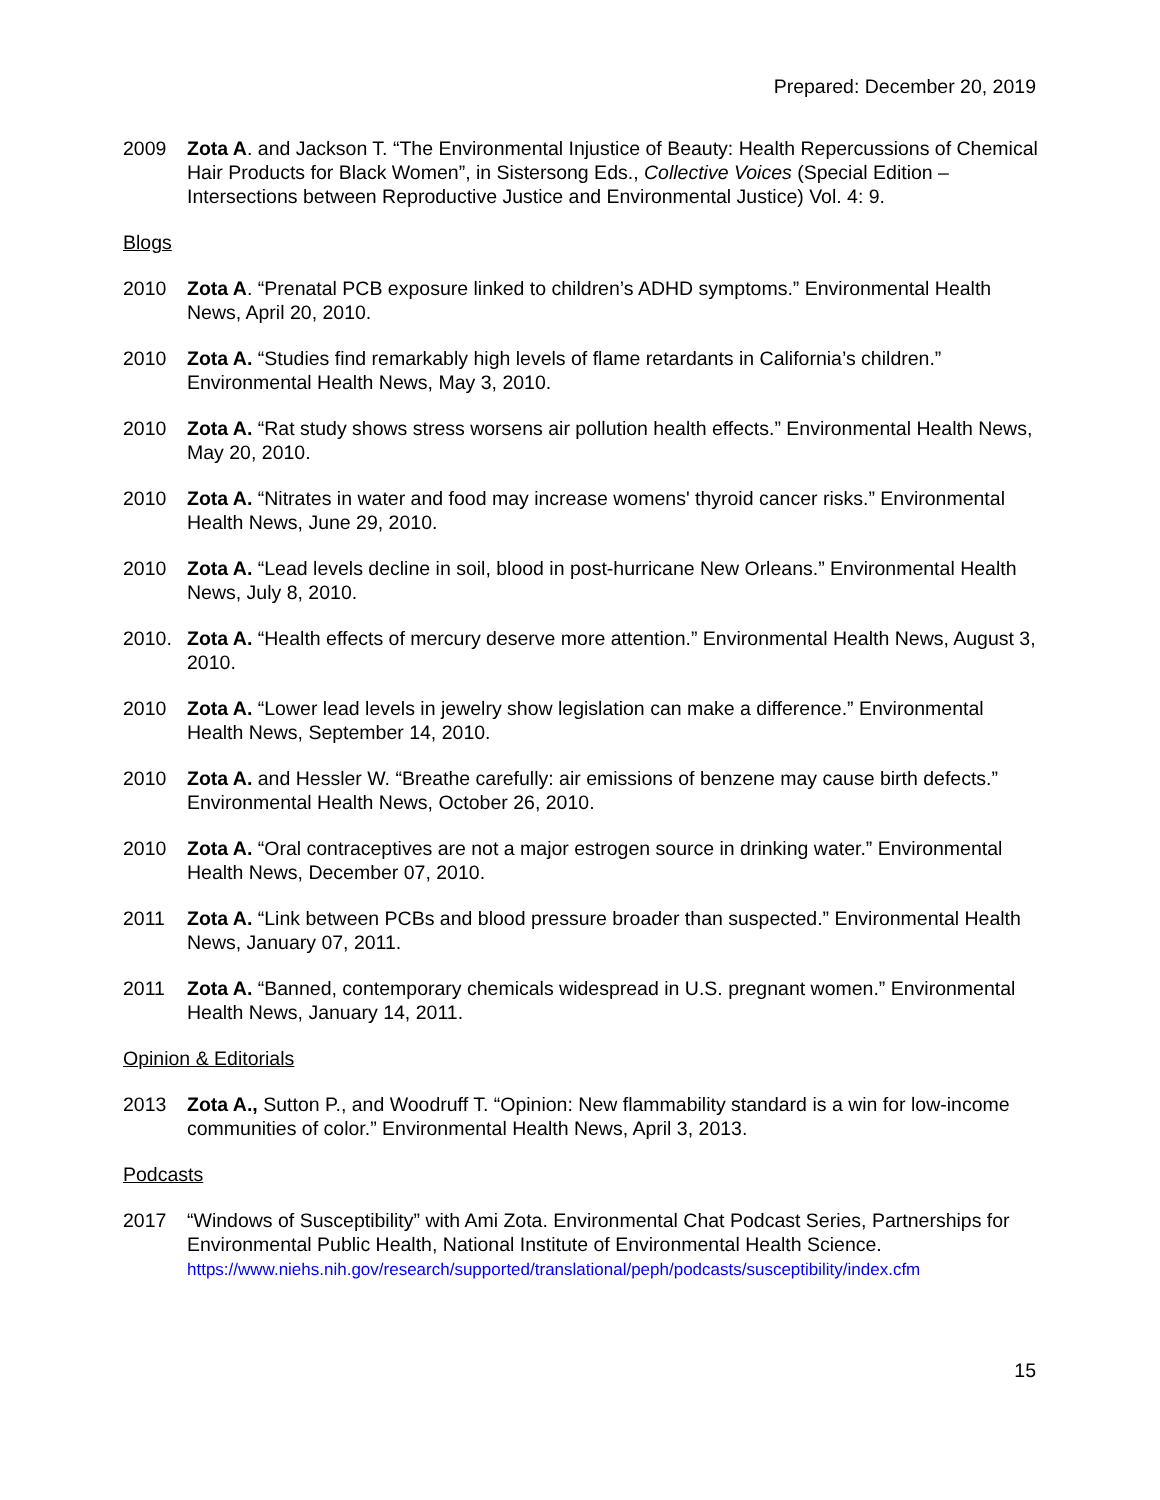Prepared: December 20, 2019
2009 Zota A. and Jackson T. “The Environmental Injustice of Beauty: Health Repercussions of Chemical Hair Products for Black Women”, in Sistersong Eds., Collective Voices (Special Edition – Intersections between Reproductive Justice and Environmental Justice) Vol. 4: 9.
Blogs
2010 Zota A. “Prenatal PCB exposure linked to children’s ADHD symptoms.” Environmental Health News, April 20, 2010.
2010 Zota A. “Studies find remarkably high levels of flame retardants in California’s children.” Environmental Health News, May 3, 2010.
2010 Zota A. “Rat study shows stress worsens air pollution health effects.” Environmental Health News, May 20, 2010.
2010 Zota A. “Nitrates in water and food may increase womens' thyroid cancer risks.” Environmental Health News, June 29, 2010.
2010 Zota A. “Lead levels decline in soil, blood in post-hurricane New Orleans.” Environmental Health News, July 8, 2010.
2010. Zota A. “Health effects of mercury deserve more attention.” Environmental Health News, August 3, 2010.
2010 Zota A. “Lower lead levels in jewelry show legislation can make a difference.” Environmental Health News, September 14, 2010.
2010 Zota A. and Hessler W. “Breathe carefully: air emissions of benzene may cause birth defects.” Environmental Health News, October 26, 2010.
2010 Zota A. “Oral contraceptives are not a major estrogen source in drinking water.” Environmental Health News, December 07, 2010.
2011 Zota A. “Link between PCBs and blood pressure broader than suspected.” Environmental Health News, January 07, 2011.
2011 Zota A. “Banned, contemporary chemicals widespread in U.S. pregnant women.” Environmental Health News, January 14, 2011.
Opinion & Editorials
2013 Zota A., Sutton P., and Woodruff T. “Opinion: New flammability standard is a win for low-income communities of color.” Environmental Health News, April 3, 2013.
Podcasts
2017 “Windows of Susceptibility” with Ami Zota. Environmental Chat Podcast Series, Partnerships for Environmental Public Health, National Institute of Environmental Health Science. https://www.niehs.nih.gov/research/supported/translational/peph/podcasts/susceptibility/index.cfm
15